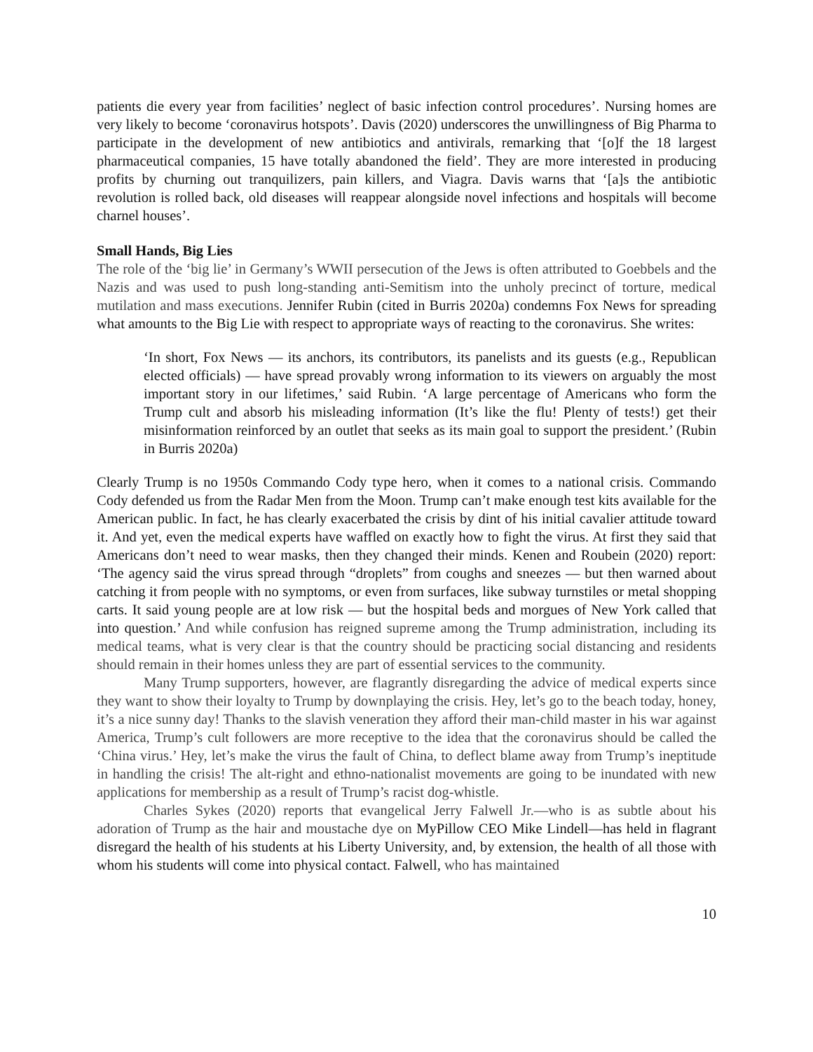patients die every year from facilities’ neglect of basic infection control procedures’. Nursing homes are very likely to become ‘coronavirus hotspots’. Davis (2020) underscores the unwillingness of Big Pharma to participate in the development of new antibiotics and antivirals, remarking that ‘[o]f the 18 largest pharmaceutical companies, 15 have totally abandoned the field’. They are more interested in producing profits by churning out tranquilizers, pain killers, and Viagra. Davis warns that ‘[a]s the antibiotic revolution is rolled back, old diseases will reappear alongside novel infections and hospitals will become charnel houses’.
Small Hands, Big Lies
The role of the ‘big lie’ in Germany’s WWII persecution of the Jews is often attributed to Goebbels and the Nazis and was used to push long-standing anti-Semitism into the unholy precinct of torture, medical mutilation and mass executions. Jennifer Rubin (cited in Burris 2020a) condemns Fox News for spreading what amounts to the Big Lie with respect to appropriate ways of reacting to the coronavirus. She writes:
‘In short, Fox News — its anchors, its contributors, its panelists and its guests (e.g., Republican elected officials) — have spread provably wrong information to its viewers on arguably the most important story in our lifetimes,’ said Rubin. ‘A large percentage of Americans who form the Trump cult and absorb his misleading information (It’s like the flu! Plenty of tests!) get their misinformation reinforced by an outlet that seeks as its main goal to support the president.’ (Rubin in Burris 2020a)
Clearly Trump is no 1950s Commando Cody type hero, when it comes to a national crisis. Commando Cody defended us from the Radar Men from the Moon. Trump can’t make enough test kits available for the American public. In fact, he has clearly exacerbated the crisis by dint of his initial cavalier attitude toward it. And yet, even the medical experts have waffled on exactly how to fight the virus. At first they said that Americans don’t need to wear masks, then they changed their minds. Kenen and Roubein (2020) report: ‘The agency said the virus spread through “droplets” from coughs and sneezes — but then warned about catching it from people with no symptoms, or even from surfaces, like subway turnstiles or metal shopping carts. It said young people are at low risk — but the hospital beds and morgues of New York called that into question.’ And while confusion has reigned supreme among the Trump administration, including its medical teams, what is very clear is that the country should be practicing social distancing and residents should remain in their homes unless they are part of essential services to the community.
Many Trump supporters, however, are flagrantly disregarding the advice of medical experts since they want to show their loyalty to Trump by downplaying the crisis. Hey, let’s go to the beach today, honey, it’s a nice sunny day! Thanks to the slavish veneration they afford their man-child master in his war against America, Trump’s cult followers are more receptive to the idea that the coronavirus should be called the ‘China virus.’ Hey, let’s make the virus the fault of China, to deflect blame away from Trump’s ineptitude in handling the crisis! The alt-right and ethno-nationalist movements are going to be inundated with new applications for membership as a result of Trump’s racist dog-whistle.
Charles Sykes (2020) reports that evangelical Jerry Falwell Jr.—who is as subtle about his adoration of Trump as the hair and moustache dye on MyPillow CEO Mike Lindell—has held in flagrant disregard the health of his students at his Liberty University, and, by extension, the health of all those with whom his students will come into physical contact. Falwell, who has maintained
10